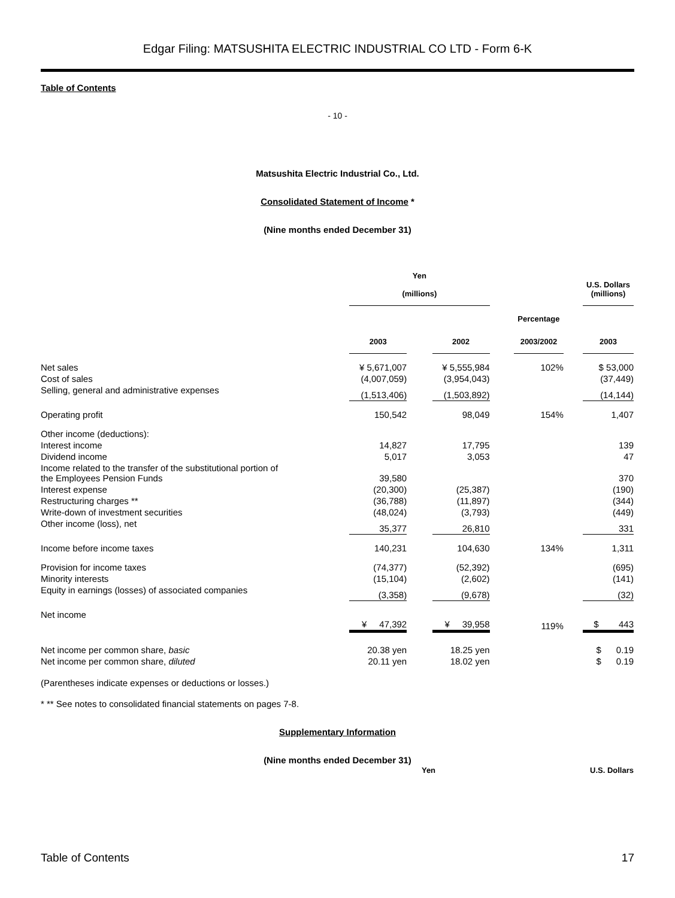Edgar Filing: MATSUSHITA ELECTRIC INDUSTRIAL CO LTD - Form 6-K
Table of Contents
- 10 -
Matsushita Electric Industrial Co., Ltd.
Consolidated Statement of Income *
(Nine months ended December 31)
| | Yen (millions) | | | | | | U.S. Dollars (millions) |
| | | | | | Percentage | | |
| | 2003 | | 2002 | | 2003/2002 | | 2003 |
| Net sales | ¥ 5,671,007 | | ¥ 5,555,984 | | 102% | | $ 53,000 |
| Cost of sales | (4,007,059) | | (3,954,043) | | | | (37,449) |
| Selling, general and administrative expenses | (1,513,406) | | (1,503,892) | | | | (14,144) |
| Operating profit | 150,542 | | 98,049 | | 154% | | 1,407 |
| Other income (deductions): | | | | | | | |
| Interest income | 14,827 | | 17,795 | | | | 139 |
| Dividend income | 5,017 | | 3,053 | | | | 47 |
| Income related to the transfer of the substitutional portion of the Employees Pension Funds | 39,580 | | | | | | 370 |
| Interest expense | (20,300) | | (25,387) | | | | (190) |
| Restructuring charges ** | (36,788) | | (11,897) | | | | (344) |
| Write-down of investment securities | (48,024) | | (3,793) | | | | (449) |
| Other income (loss), net | 35,377 | | 26,810 | | | | 331 |
| Income before income taxes | 140,231 | | 104,630 | | 134% | | 1,311 |
| Provision for income taxes | (74,377) | | (52,392) | | | | (695) |
| Minority interests | (15,104) | | (2,602) | | | | (141) |
| Equity in earnings (losses) of associated companies | (3,358) | | (9,678) | | | | (32) |
| Net income | ¥ 47,392 | | ¥ 39,958 | | 119% | | $ 443 |
| Net income per common share, basic | 20.38 yen | | 18.25 yen | | | | $ 0.19 |
| Net income per common share, diluted | 20.11 yen | | 18.02 yen | | | | $ 0.19 |
(Parentheses indicate expenses or deductions or losses.)
* ** See notes to consolidated financial statements on pages 7-8.
Supplementary Information
(Nine months ended December 31)
| | Yen | | U.S. Dollars |
Table of Contents 17